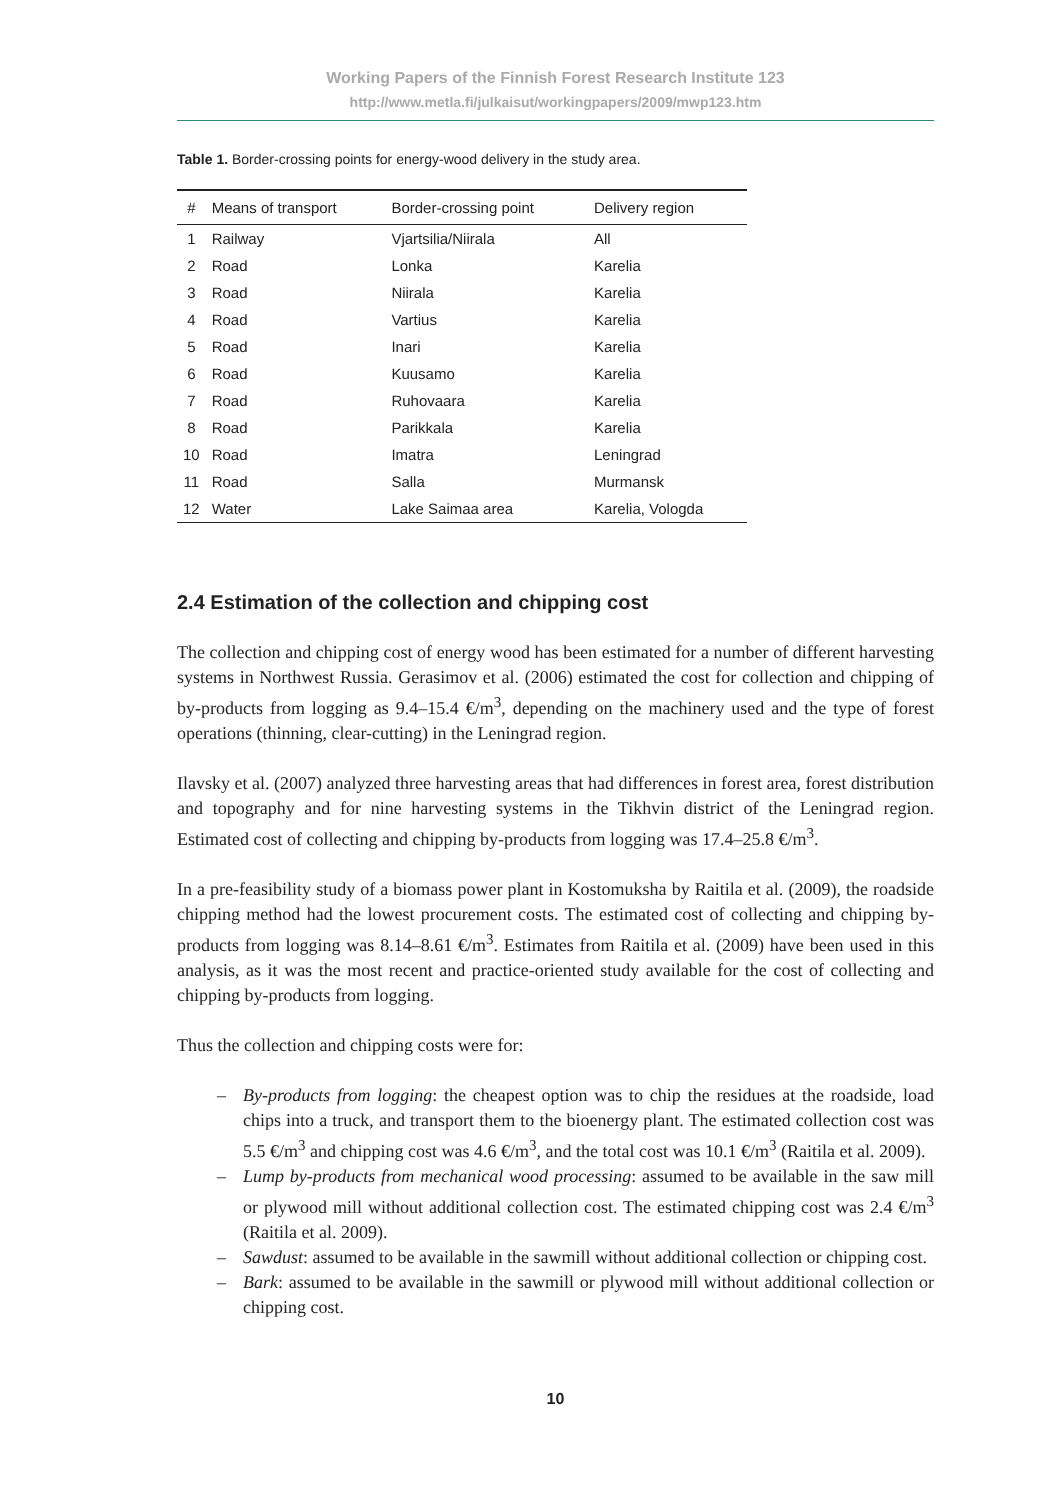Working Papers of the Finnish Forest Research Institute 123
http://www.metla.fi/julkaisut/workingpapers/2009/mwp123.htm
Table 1. Border-crossing points for energy-wood delivery in the study area.
| # | Means of transport | Border-crossing point | Delivery region |
| --- | --- | --- | --- |
| 1 | Railway | Vjartsilia/Niirala | All |
| 2 | Road | Lonka | Karelia |
| 3 | Road | Niirala | Karelia |
| 4 | Road | Vartius | Karelia |
| 5 | Road | Inari | Karelia |
| 6 | Road | Kuusamo | Karelia |
| 7 | Road | Ruhovaara | Karelia |
| 8 | Road | Parikkala | Karelia |
| 10 | Road | Imatra | Leningrad |
| 11 | Road | Salla | Murmansk |
| 12 | Water | Lake Saimaa area | Karelia, Vologda |
2.4 Estimation of the collection and chipping cost
The collection and chipping cost of energy wood has been estimated for a number of different harvesting systems in Northwest Russia. Gerasimov et al. (2006) estimated the cost for collection and chipping of by-products from logging as 9.4–15.4 €/m<sup>3</sup>, depending on the machinery used and the type of forest operations (thinning, clear-cutting) in the Leningrad region.
Ilavsky et al. (2007) analyzed three harvesting areas that had differences in forest area, forest distribution and topography and for nine harvesting systems in the Tikhvin district of the Leningrad region. Estimated cost of collecting and chipping by-products from logging was 17.4–25.8 €/m<sup>3</sup>.
In a pre-feasibility study of a biomass power plant in Kostomuksha by Raitila et al. (2009), the roadside chipping method had the lowest procurement costs. The estimated cost of collecting and chipping by-products from logging was 8.14–8.61 €/m<sup>3</sup>. Estimates from Raitila et al. (2009) have been used in this analysis, as it was the most recent and practice-oriented study available for the cost of collecting and chipping by-products from logging.
Thus the collection and chipping costs were for:
– By-products from logging: the cheapest option was to chip the residues at the roadside, load chips into a truck, and transport them to the bioenergy plant. The estimated collection cost was 5.5 €/m<sup>3</sup> and chipping cost was 4.6 €/m<sup>3</sup>, and the total cost was 10.1 €/m<sup>3</sup> (Raitila et al. 2009).
– Lump by-products from mechanical wood processing: assumed to be available in the saw mill or plywood mill without additional collection cost. The estimated chipping cost was 2.4 €/m<sup>3</sup> (Raitila et al. 2009).
– Sawdust: assumed to be available in the sawmill without additional collection or chipping cost.
– Bark: assumed to be available in the sawmill or plywood mill without additional collection or chipping cost.
10